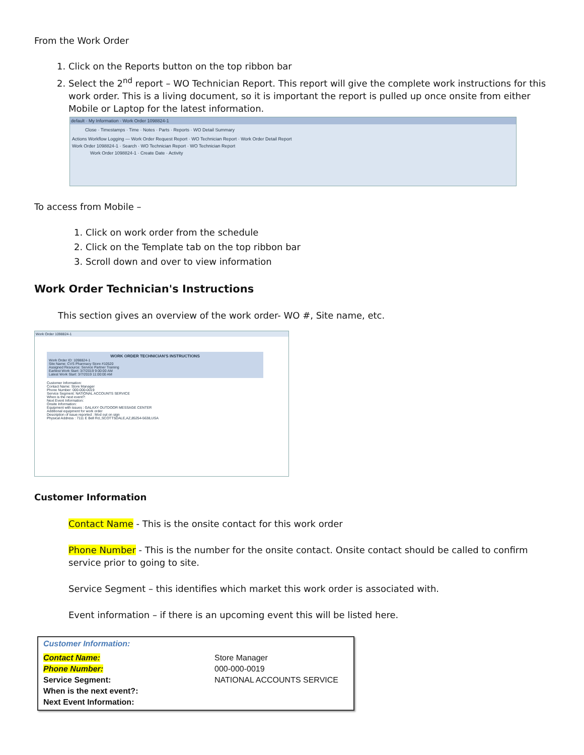From the Work Order
1. Click on the Reports button on the top ribbon bar
2. Select the 2<sup>nd</sup> report – WO Technician Report. This report will give the complete work instructions for this work order. This is a living document, so it is important the report is pulled up once onsite from either Mobile or Laptop for the latest information.
default · My Information · Work Order 1098824-1
Close · Timestamps · Time · Notes · Parts · Reports · WO Detail Summary
Actions Workflow Logging — Work Order Request Report · WO Technician Report · Work Order Detail Report
Work Order 1098824-1 · Search · WO Technician Report · WO Technician Report
Work Order 1098824-1 · Create Date · Activity
To access from Mobile –
1. Click on work order from the schedule
2. Click on the Template tab on the top ribbon bar
3. Scroll down and over to view information
Work Order Technician's Instructions
This section gives an overview of the work order- WO #, Site name, etc.
Work Order 1098824-1
WORK ORDER TECHNICIAN'S INSTRUCTIONS
Work Order ID: 1098824-1
Site Name: CVS Pharmacy Store #10520
Assigned Resource: Service Partner Training
Earliest Work Start: 3/7/2019 9:00:00 AM
Latest Work Start: 3/7/2019 11:00:00 AM
Customer Information:
Contact Name: Store Manager
Phone Number: 000-000-0019
Service Segment: NATIONAL ACCOUNTS SERVICE
When is the next event?:
Next Event Information:
Onsite Information:
Equipment with issues : GALAXY OUTDOOR MESSAGE CENTER
Additional equipment for work order
Description of issue reported : Mod out on sign
Physical Address : 7111 E Bell Rd.,SCOTTSDALE,AZ,85254-5638,USA
Customer Information
Contact Name - This is the onsite contact for this work order
Phone Number - This is the number for the onsite contact. Onsite contact should be called to confirm service prior to going to site.
Service Segment – this identifies which market this work order is associated with.
Event information – if there is an upcoming event this will be listed here.
Customer Information:
| Contact Name: | Store Manager |
| Phone Number: | 000-000-0019 |
| Service Segment: | NATIONAL ACCOUNTS SERVICE |
| When is the next event?: | |
| Next Event Information: | |